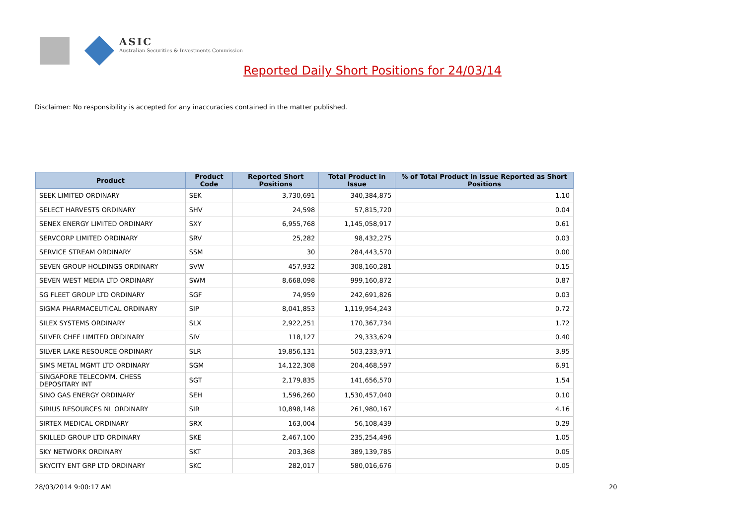ASIC
Australian Securities & Investments Commission
Reported Daily Short Positions for 24/03/14
Disclaimer: No responsibility is accepted for any inaccuracies contained in the matter published.
| Product | Product Code | Reported Short Positions | Total Product in Issue | % of Total Product in Issue Reported as Short Positions |
| --- | --- | --- | --- | --- |
| SEEK LIMITED ORDINARY | SEK | 3,730,691 | 340,384,875 | 1.10 |
| SELECT HARVESTS ORDINARY | SHV | 24,598 | 57,815,720 | 0.04 |
| SENEX ENERGY LIMITED ORDINARY | SXY | 6,955,768 | 1,145,058,917 | 0.61 |
| SERVCORP LIMITED ORDINARY | SRV | 25,282 | 98,432,275 | 0.03 |
| SERVICE STREAM ORDINARY | SSM | 30 | 284,443,570 | 0.00 |
| SEVEN GROUP HOLDINGS ORDINARY | SVW | 457,932 | 308,160,281 | 0.15 |
| SEVEN WEST MEDIA LTD ORDINARY | SWM | 8,668,098 | 999,160,872 | 0.87 |
| SG FLEET GROUP LTD ORDINARY | SGF | 74,959 | 242,691,826 | 0.03 |
| SIGMA PHARMACEUTICAL ORDINARY | SIP | 8,041,853 | 1,119,954,243 | 0.72 |
| SILEX SYSTEMS ORDINARY | SLX | 2,922,251 | 170,367,734 | 1.72 |
| SILVER CHEF LIMITED ORDINARY | SIV | 118,127 | 29,333,629 | 0.40 |
| SILVER LAKE RESOURCE ORDINARY | SLR | 19,856,131 | 503,233,971 | 3.95 |
| SIMS METAL MGMT LTD ORDINARY | SGM | 14,122,308 | 204,468,597 | 6.91 |
| SINGAPORE TELECOMM. CHESS DEPOSITARY INT | SGT | 2,179,835 | 141,656,570 | 1.54 |
| SINO GAS ENERGY ORDINARY | SEH | 1,596,260 | 1,530,457,040 | 0.10 |
| SIRIUS RESOURCES NL ORDINARY | SIR | 10,898,148 | 261,980,167 | 4.16 |
| SIRTEX MEDICAL ORDINARY | SRX | 163,004 | 56,108,439 | 0.29 |
| SKILLED GROUP LTD ORDINARY | SKE | 2,467,100 | 235,254,496 | 1.05 |
| SKY NETWORK ORDINARY | SKT | 203,368 | 389,139,785 | 0.05 |
| SKYCITY ENT GRP LTD ORDINARY | SKC | 282,017 | 580,016,676 | 0.05 |
28/03/2014 9:00:17 AM 20